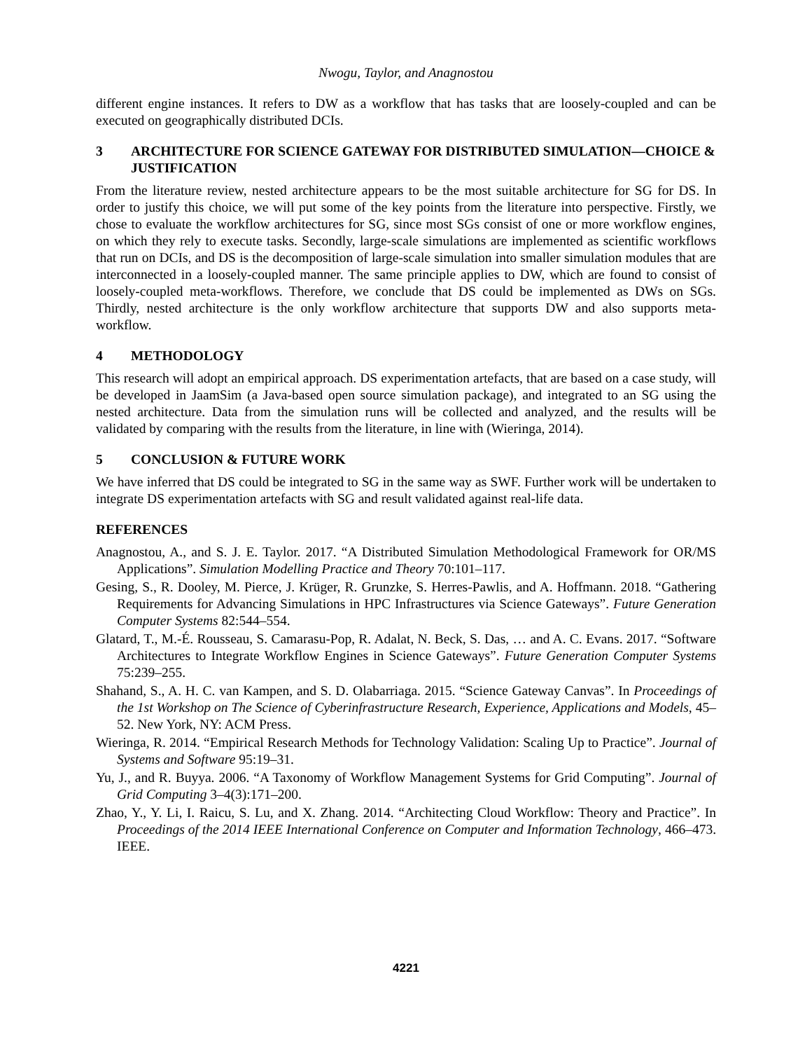Nwogu, Taylor, and Anagnostou
different engine instances. It refers to DW as a workflow that has tasks that are loosely-coupled and can be executed on geographically distributed DCIs.
3 ARCHITECTURE FOR SCIENCE GATEWAY FOR DISTRIBUTED SIMULATION—CHOICE & JUSTIFICATION
From the literature review, nested architecture appears to be the most suitable architecture for SG for DS. In order to justify this choice, we will put some of the key points from the literature into perspective. Firstly, we chose to evaluate the workflow architectures for SG, since most SGs consist of one or more workflow engines, on which they rely to execute tasks. Secondly, large-scale simulations are implemented as scientific workflows that run on DCIs, and DS is the decomposition of large-scale simulation into smaller simulation modules that are interconnected in a loosely-coupled manner. The same principle applies to DW, which are found to consist of loosely-coupled meta-workflows. Therefore, we conclude that DS could be implemented as DWs on SGs. Thirdly, nested architecture is the only workflow architecture that supports DW and also supports meta-workflow.
4 METHODOLOGY
This research will adopt an empirical approach. DS experimentation artefacts, that are based on a case study, will be developed in JaamSim (a Java-based open source simulation package), and integrated to an SG using the nested architecture. Data from the simulation runs will be collected and analyzed, and the results will be validated by comparing with the results from the literature, in line with (Wieringa, 2014).
5 CONCLUSION & FUTURE WORK
We have inferred that DS could be integrated to SG in the same way as SWF. Further work will be undertaken to integrate DS experimentation artefacts with SG and result validated against real-life data.
REFERENCES
Anagnostou, A., and S. J. E. Taylor. 2017. “A Distributed Simulation Methodological Framework for OR/MS Applications”. Simulation Modelling Practice and Theory 70:101–117.
Gesing, S., R. Dooley, M. Pierce, J. Krüger, R. Grunzke, S. Herres-Pawlis, and A. Hoffmann. 2018. “Gathering Requirements for Advancing Simulations in HPC Infrastructures via Science Gateways”. Future Generation Computer Systems 82:544–554.
Glatard, T., M.-É. Rousseau, S. Camarasu-Pop, R. Adalat, N. Beck, S. Das, … and A. C. Evans. 2017. “Software Architectures to Integrate Workflow Engines in Science Gateways”. Future Generation Computer Systems 75:239–255.
Shahand, S., A. H. C. van Kampen, and S. D. Olabarriaga. 2015. “Science Gateway Canvas”. In Proceedings of the 1st Workshop on The Science of Cyberinfrastructure Research, Experience, Applications and Models, 45–52. New York, NY: ACM Press.
Wieringa, R. 2014. “Empirical Research Methods for Technology Validation: Scaling Up to Practice”. Journal of Systems and Software 95:19–31.
Yu, J., and R. Buyya. 2006. “A Taxonomy of Workflow Management Systems for Grid Computing”. Journal of Grid Computing 3–4(3):171–200.
Zhao, Y., Y. Li, I. Raicu, S. Lu, and X. Zhang. 2014. “Architecting Cloud Workflow: Theory and Practice”. In Proceedings of the 2014 IEEE International Conference on Computer and Information Technology, 466–473. IEEE.
4221